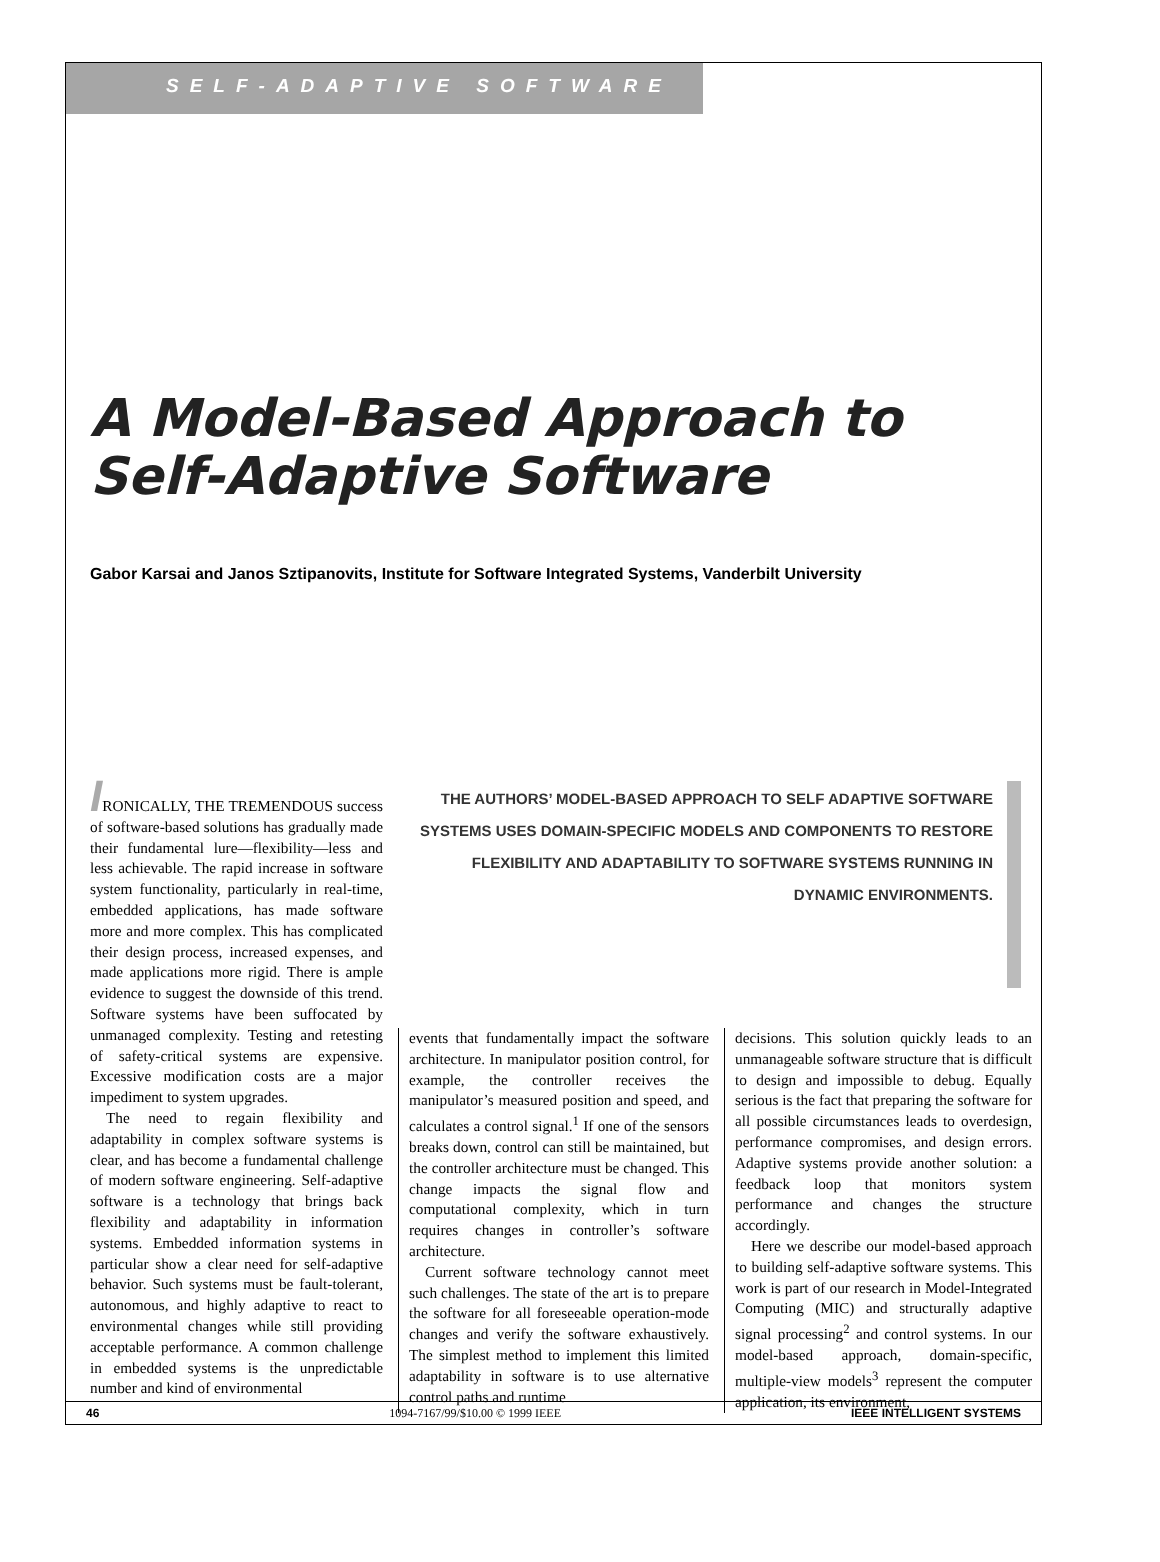SELF-ADAPTIVE SOFTWARE
A Model-Based Approach to Self-Adaptive Software
Gabor Karsai and Janos Sztipanovits, Institute for Software Integrated Systems, Vanderbilt University
IRONICALLY, THE TREMENDOUS success of software-based solutions has gradually made their fundamental lure—flexibility—less and less achievable. The rapid increase in software system functionality, particularly in real-time, embedded applications, has made software more and more complex. This has complicated their design process, increased expenses, and made applications more rigid. There is ample evidence to suggest the downside of this trend. Software systems have been suffocated by unmanaged complexity. Testing and retesting of safety-critical systems are expensive. Excessive modification costs are a major impediment to system upgrades.
The need to regain flexibility and adaptability in complex software systems is clear, and has become a fundamental challenge of modern software engineering. Self-adaptive software is a technology that brings back flexibility and adaptability in information systems. Embedded information systems in particular show a clear need for self-adaptive behavior. Such systems must be fault-tolerant, autonomous, and highly adaptive to react to environmental changes while still providing acceptable performance. A common challenge in embedded systems is the unpredictable number and kind of environmental
THE AUTHORS’ MODEL-BASED APPROACH TO SELF ADAPTIVE SOFTWARE SYSTEMS USES DOMAIN-SPECIFIC MODELS AND COMPONENTS TO RESTORE FLEXIBILITY AND ADAPTABILITY TO SOFTWARE SYSTEMS RUNNING IN DYNAMIC ENVIRONMENTS.
events that fundamentally impact the software architecture. In manipulator position control, for example, the controller receives the manipulator’s measured position and speed, and calculates a control signal.<sup>1</sup> If one of the sensors breaks down, control can still be maintained, but the controller architecture must be changed. This change impacts the signal flow and computational complexity, which in turn requires changes in controller’s software architecture.
Current software technology cannot meet such challenges. The state of the art is to prepare the software for all foreseeable operation-mode changes and verify the software exhaustively. The simplest method to implement this limited adaptability in software is to use alternative control paths and runtime
decisions. This solution quickly leads to an unmanageable software structure that is difficult to design and impossible to debug. Equally serious is the fact that preparing the software for all possible circumstances leads to overdesign, performance compromises, and design errors. Adaptive systems provide another solution: a feedback loop that monitors system performance and changes the structure accordingly.
Here we describe our model-based approach to building self-adaptive software systems. This work is part of our research in Model-Integrated Computing (MIC) and structurally adaptive signal processing<sup>2</sup> and control systems. In our model-based approach, domain-specific, multiple-view models<sup>3</sup> represent the computer application, its environment,
46 1094-7167/99/$10.00 © 1999 IEEE IEEE INTELLIGENT SYSTEMS